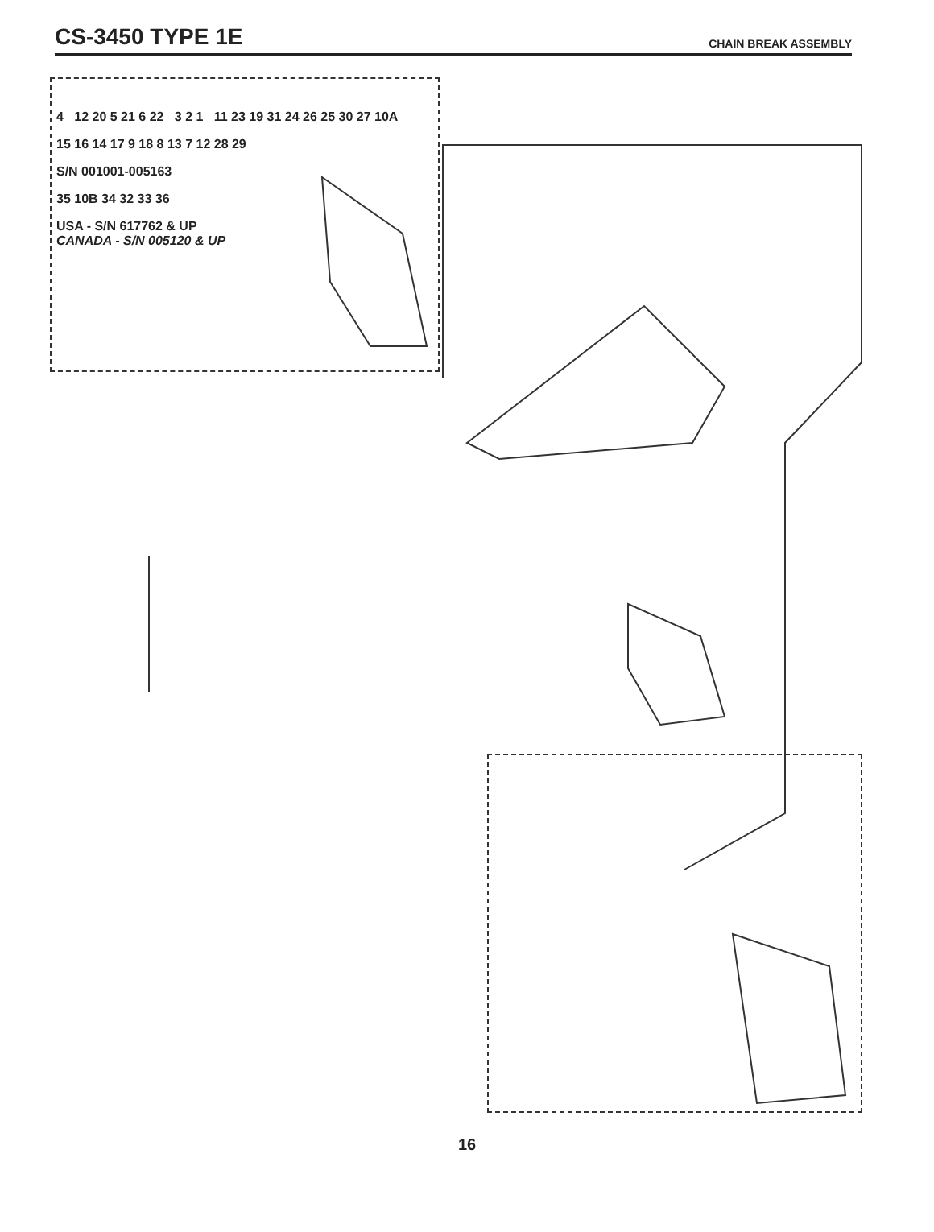CS-3450 TYPE 1E
CHAIN BREAK ASSEMBLY
4 12 20 5 21 6 22 3 2 1 11 23 19 31 24 26 25 30 27 10A
15 16 14 17 9 18 8 13 7 12 28 29
S/N 001001-005163
35 10B 34 32 33 36
USA - S/N 617762 & UP
CANADA - S/N 005120 & UP
16